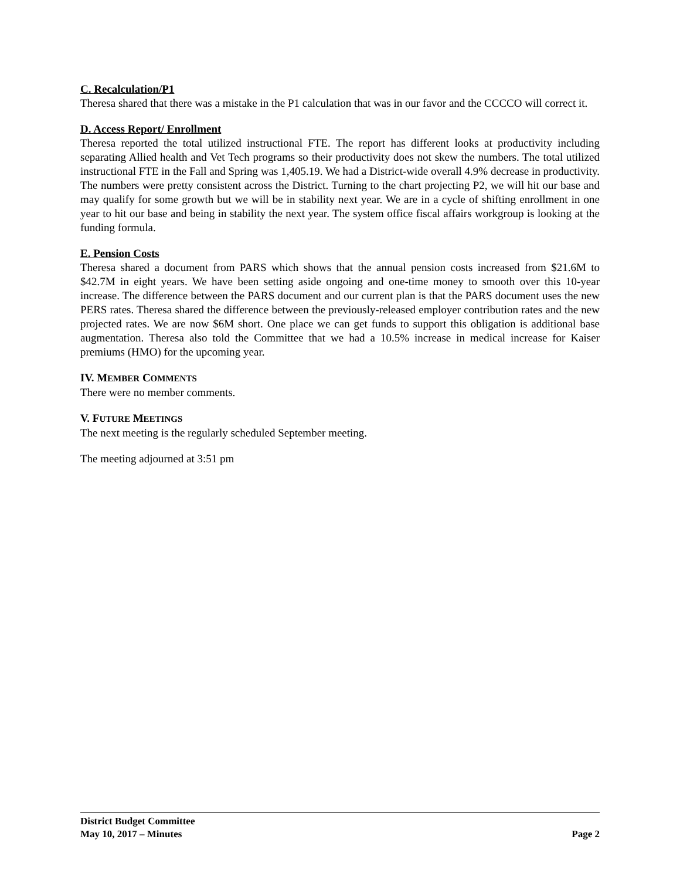C. Recalculation/P1
Theresa shared that there was a mistake in the P1 calculation that was in our favor and the CCCCO will correct it.
D. Access Report/ Enrollment
Theresa reported the total utilized instructional FTE. The report has different looks at productivity including separating Allied health and Vet Tech programs so their productivity does not skew the numbers. The total utilized instructional FTE in the Fall and Spring was 1,405.19. We had a District-wide overall 4.9% decrease in productivity. The numbers were pretty consistent across the District. Turning to the chart projecting P2, we will hit our base and may qualify for some growth but we will be in stability next year. We are in a cycle of shifting enrollment in one year to hit our base and being in stability the next year. The system office fiscal affairs workgroup is looking at the funding formula.
E. Pension Costs
Theresa shared a document from PARS which shows that the annual pension costs increased from $21.6M to $42.7M in eight years. We have been setting aside ongoing and one-time money to smooth over this 10-year increase. The difference between the PARS document and our current plan is that the PARS document uses the new PERS rates. Theresa shared the difference between the previously-released employer contribution rates and the new projected rates. We are now $6M short. One place we can get funds to support this obligation is additional base augmentation. Theresa also told the Committee that we had a 10.5% increase in medical increase for Kaiser premiums (HMO) for the upcoming year.
IV. MEMBER COMMENTS
There were no member comments.
V. FUTURE MEETINGS
The next meeting is the regularly scheduled September meeting.
The meeting adjourned at 3:51 pm
District Budget Committee
May 10, 2017 – Minutes Page 2